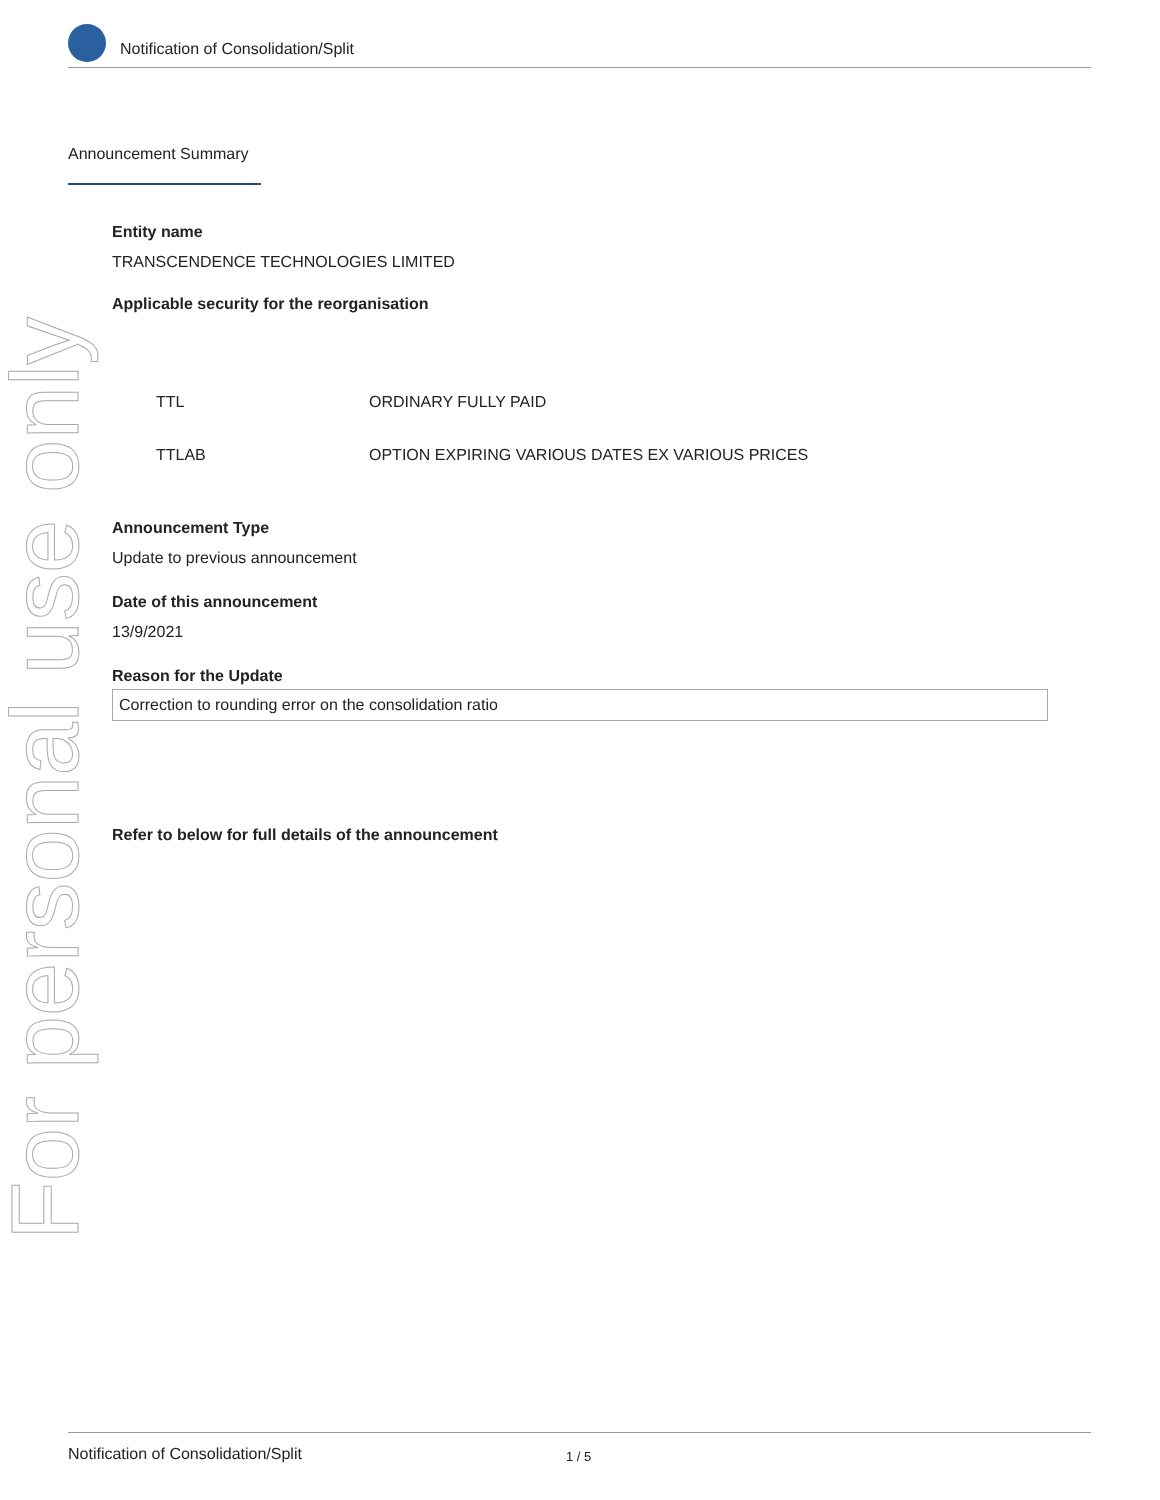Notification of Consolidation/Split
For personal use only
Announcement Summary
Entity name
TRANSCENDENCE TECHNOLOGIES LIMITED
Applicable security for the reorganisation
| TTL | ORDINARY FULLY PAID |
| TTLAB | OPTION EXPIRING VARIOUS DATES EX VARIOUS PRICES |
Announcement Type
Update to previous announcement
Date of this announcement
13/9/2021
Reason for the Update
Correction to rounding error on the consolidation ratio
Refer to below for full details of the announcement
Notification of Consolidation/Split 1 / 5